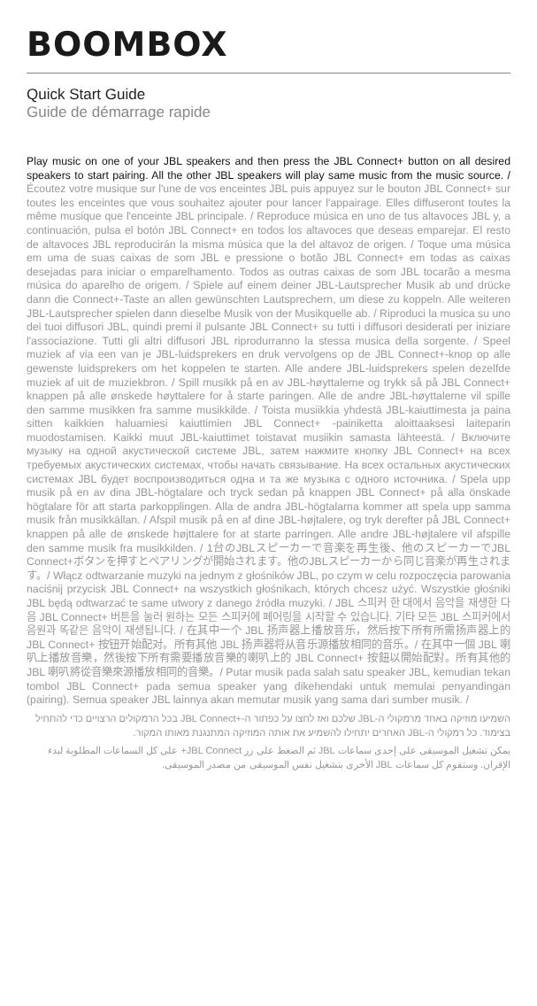BOOMBOX
Quick Start Guide
Guide de démarrage rapide
Play music on one of your JBL speakers and then press the JBL Connect+ button on all desired speakers to start pairing. All the other JBL speakers will play same music from the music source. / Écoutez votre musique sur l'une de vos enceintes JBL puis appuyez sur le bouton JBL Connect+ sur toutes les enceintes que vous souhaitez ajouter pour lancer l'appairage. Elles diffuseront toutes la même musique que l'enceinte JBL principale. / Reproduce música en uno de tus altavoces JBL y, a continuación, pulsa el botón JBL Connect+ en todos los altavoces que deseas emparejar. El resto de altavoces JBL reproducirán la misma música que la del altavoz de origen. / Toque uma música em uma de suas caixas de som JBL e pressione o botão JBL Connect+ em todas as caixas desejadas para iniciar o emparelhamento. Todos as outras caixas de som JBL tocarão a mesma música do aparelho de origem. / Spiele auf einem deiner JBL-Lautsprecher Musik ab und drücke dann die Connect+-Taste an allen gewünschten Lautsprechern, um diese zu koppeln. Alle weiteren JBL-Lautsprecher spielen dann dieselbe Musik von der Musikquelle ab. / Riproduci la musica su uno dei tuoi diffusori JBL, quindi premi il pulsante JBL Connect+ su tutti i diffusori desiderati per iniziare l'associazione. Tutti gli altri diffusori JBL riprodurranno la stessa musica della sorgente. / Speel muziek af via een van je JBL-luidsprekers en druk vervolgens op de JBL Connect+-knop op alle gewenste luidsprekers om het koppelen te starten. Alle andere JBL-luidsprekers spelen dezelfde muziek af uit de muziekbron. / Spill musikk på en av JBL-høyttalerne og trykk så på JBL Connect+ knappen på alle ønskede høyttalere for å starte paringen. Alle de andre JBL-høyttalerne vil spille den samme musikken fra samme musikkilde. / Toista musiikkia yhdestä JBL-kaiuttimesta ja paina sitten kaikkien haluamiesi kaiuttimien JBL Connect+ -painiketta aloittaaksesi laiteparin muodostamisen. Kaikki muut JBL-kaiuttimet toistavat musiikin samasta lähteestä. / Включите музыку на одной акустической системе JBL, затем нажмите кнопку JBL Connect+ на всех требуемых акустических системах, чтобы начать связывание. На всех остальных акустических системах JBL будет воспроизводиться одна и та же музыка с одного источника. / Spela upp musik på en av dina JBL-högtalare och tryck sedan på knappen JBL Connect+ på alla önskade högtalare för att starta parkopplingen. Alla de andra JBL-högtalarna kommer att spela upp samma musik från musikkällan. / Afspil musik på en af dine JBL-højtalere, og tryk derefter på JBL Connect+ knappen på alle de ønskede højttalere for at starte parringen. Alle andre JBL-højtalere vil afspille den samme musik fra musikkilden. / 1台のJBLスピーカーで音楽を再生後、他のスピーカーでJBL Connect+ボタンを押すとペアリングが開始されます。他のJBLスピーカーから同じ音楽が再生されます。/ Włącz odtwarzanie muzyki na jednym z głośników JBL, po czym w celu rozpoczęcia parowania naciśnij przycisk JBL Connect+ na wszystkich głośnikach, których chcesz użyć. Wszystkie głośniki JBL będą odtwarzać te same utwory z danego źródła muzyki. / JBL 스피커 한 대에서 음악을 재생한 다음 JBL Connect+ 버튼을 눌러 원하는 모든 스피커에 페어링을 시작할 수 있습니다. 기타 모든 JBL 스피커에서 음원과 똑같은 음악이 재생됩니다. / 在其中一个 JBL 扬声器上播放音乐，然后按下所有所需扬声器上的 JBL Connect+ 按钮开始配对。所有其他 JBL 扬声器将从音乐源播放相同的音乐。/ 在其中一個 JBL 喇叭上播放音樂，然後按下所有需要播放音樂的喇叭上的 JBL Connect+ 按鈕以開始配對。所有其他的 JBL 喇叭將從音樂來源播放相同的音樂。/ Putar musik pada salah satu speaker JBL, kemudian tekan tombol JBL Connect+ pada semua speaker yang dikehendaki untuk memulai penyandingan (pairing). Semua speaker JBL lainnya akan memutar musik yang sama dari sumber musik. /
השמיעו מוזיקה באחד מרמקולי ה-JBL שלכם ואז לחצו על כפתור ה-+JBL Connect בכל הרמקולים הרצויים כדי להתחיל בצימוד. כל רמקולי ה-JBL האחרים יתחילו להשמיע את אותה המוזיקה המתנגנת מאותו המקור.
يمكن تشغيل الموسيقى على إحدى سماعات JBL ثم الضغط على زر JBL Connect+ على كل السماعات المطلوبة لبدء الإقران. وستقوم كل سماعات JBL الأخرى بتشغيل نفس الموسيقى من مصدر الموسيقى.